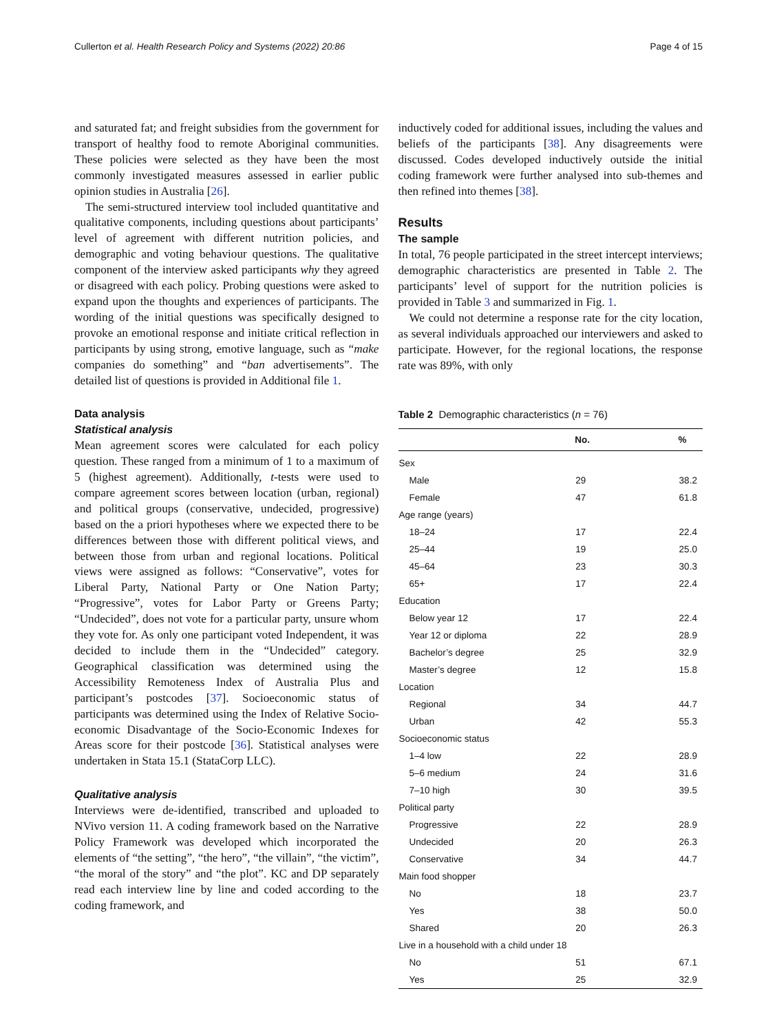Cullerton et al. Health Research Policy and Systems (2022) 20:86 Page 4 of 15
and saturated fat; and freight subsidies from the government for transport of healthy food to remote Aboriginal communities. These policies were selected as they have been the most commonly investigated measures assessed in earlier public opinion studies in Australia [26].
The semi-structured interview tool included quantitative and qualitative components, including questions about participants’ level of agreement with different nutrition policies, and demographic and voting behaviour questions. The qualitative component of the interview asked participants why they agreed or disagreed with each policy. Probing questions were asked to expand upon the thoughts and experiences of participants. The wording of the initial questions was specifically designed to provoke an emotional response and initiate critical reflection in participants by using strong, emotive language, such as “make companies do something” and “ban advertisements”. The detailed list of questions is provided in Additional file 1.
Data analysis
Statistical analysis
Mean agreement scores were calculated for each policy question. These ranged from a minimum of 1 to a maximum of 5 (highest agreement). Additionally, t-tests were used to compare agreement scores between location (urban, regional) and political groups (conservative, undecided, progressive) based on the a priori hypotheses where we expected there to be differences between those with different political views, and between those from urban and regional locations. Political views were assigned as follows: “Conservative”, votes for Liberal Party, National Party or One Nation Party; “Progressive”, votes for Labor Party or Greens Party; “Undecided”, does not vote for a particular party, unsure whom they vote for. As only one participant voted Independent, it was decided to include them in the “Undecided” category. Geographical classification was determined using the Accessibility Remoteness Index of Australia Plus and participant’s postcodes [37]. Socioeconomic status of participants was determined using the Index of Relative Socio-economic Disadvantage of the Socio-Economic Indexes for Areas score for their postcode [36]. Statistical analyses were undertaken in Stata 15.1 (StataCorp LLC).
Qualitative analysis
Interviews were de-identified, transcribed and uploaded to NVivo version 11. A coding framework based on the Narrative Policy Framework was developed which incorporated the elements of “the setting”, “the hero”, “the villain”, “the victim”, “the moral of the story” and “the plot”. KC and DP separately read each interview line by line and coded according to the coding framework, and
inductively coded for additional issues, including the values and beliefs of the participants [38]. Any disagreements were discussed. Codes developed inductively outside the initial coding framework were further analysed into sub-themes and then refined into themes [38].
Results
The sample
In total, 76 people participated in the street intercept interviews; demographic characteristics are presented in Table 2. The participants’ level of support for the nutrition policies is provided in Table 3 and summarized in Fig. 1.
We could not determine a response rate for the city location, as several individuals approached our interviewers and asked to participate. However, for the regional locations, the response rate was 89%, with only
Table 2 Demographic characteristics (n = 76)
| | No. | % |
| --- | --- | --- |
| Sex | | |
| Male | 29 | 38.2 |
| Female | 47 | 61.8 |
| Age range (years) | | |
| 18–24 | 17 | 22.4 |
| 25–44 | 19 | 25.0 |
| 45–64 | 23 | 30.3 |
| 65+ | 17 | 22.4 |
| Education | | |
| Below year 12 | 17 | 22.4 |
| Year 12 or diploma | 22 | 28.9 |
| Bachelor’s degree | 25 | 32.9 |
| Master’s degree | 12 | 15.8 |
| Location | | |
| Regional | 34 | 44.7 |
| Urban | 42 | 55.3 |
| Socioeconomic status | | |
| 1–4 low | 22 | 28.9 |
| 5–6 medium | 24 | 31.6 |
| 7–10 high | 30 | 39.5 |
| Political party | | |
| Progressive | 22 | 28.9 |
| Undecided | 20 | 26.3 |
| Conservative | 34 | 44.7 |
| Main food shopper | | |
| No | 18 | 23.7 |
| Yes | 38 | 50.0 |
| Shared | 20 | 26.3 |
| Live in a household with a child under 18 | | |
| No | 51 | 67.1 |
| Yes | 25 | 32.9 |